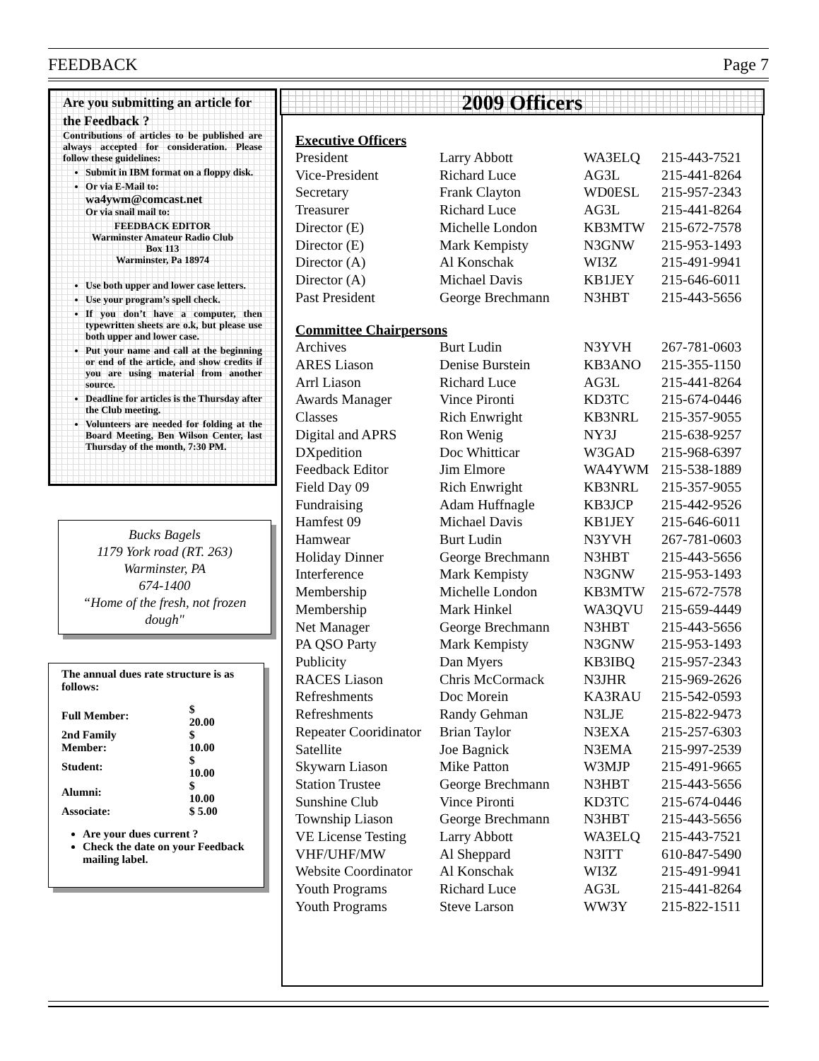FEEDBACK Page 7
Are you submitting an article for the Feedback ?
Contributions of articles to be published are always accepted for consideration. Please follow these guidelines:
Submit in IBM format on a floppy disk.
Or via E-Mail to:
wa4ywm@comcast.net
Or via snail mail to:
FEEDBACK EDITOR
Warminster Amateur Radio Club
Box 113
Warminster, Pa 18974
Use both upper and lower case letters.
Use your program’s spell check.
If you don’t have a computer, then typewritten sheets are o.k, but please use both upper and lower case.
Put your name and call at the beginning or end of the article, and show credits if you are using material from another source.
Deadline for articles is the Thursday after the Club meeting.
Volunteers are needed for folding at the Board Meeting, Ben Wilson Center, last Thursday of the month, 7:30 PM.
Bucks Bagels
1179 York road (RT. 263)
Warminster, PA
674-1400
“Home of the fresh, not frozen dough"
The annual dues rate structure is as follows:
| Full Member: | $ 20.00 |
| 2nd Family Member: | $ 10.00 |
| Student: | $ 10.00 |
| Alumni: | $ 10.00 |
| Associate: | $ 5.00 |
Are your dues current ?
Check the date on your Feedback mailing label.
2009 Officers
Executive Officers
| President | Larry Abbott | WA3ELQ | 215-443-7521 |
| Vice-President | Richard Luce | AG3L | 215-441-8264 |
| Secretary | Frank Clayton | WD0ESL | 215-957-2343 |
| Treasurer | Richard Luce | AG3L | 215-441-8264 |
| Director (E) | Michelle London | KB3MTW | 215-672-7578 |
| Director (E) | Mark Kempisty | N3GNW | 215-953-1493 |
| Director (A) | Al Konschak | WI3Z | 215-491-9941 |
| Director (A) | Michael Davis | KB1JEY | 215-646-6011 |
| Past President | George Brechmann | N3HBT | 215-443-5656 |
Committee Chairpersons
| Archives | Burt Ludin | N3YVH | 267-781-0603 |
| ARES Liason | Denise Burstein | KB3ANO | 215-355-1150 |
| Arrl Liason | Richard Luce | AG3L | 215-441-8264 |
| Awards Manager | Vince Pironti | KD3TC | 215-674-0446 |
| Classes | Rich Enwright | KB3NRL | 215-357-9055 |
| Digital and APRS | Ron Wenig | NY3J | 215-638-9257 |
| DXpedition | Doc Whitticar | W3GAD | 215-968-6397 |
| Feedback Editor | Jim Elmore | WA4YWM | 215-538-1889 |
| Field Day 09 | Rich Enwright | KB3NRL | 215-357-9055 |
| Fundraising | Adam Huffnagle | KB3JCP | 215-442-9526 |
| Hamfest 09 | Michael Davis | KB1JEY | 215-646-6011 |
| Hamwear | Burt Ludin | N3YVH | 267-781-0603 |
| Holiday Dinner | George Brechmann | N3HBT | 215-443-5656 |
| Interference | Mark Kempisty | N3GNW | 215-953-1493 |
| Membership | Michelle London | KB3MTW | 215-672-7578 |
| Membership | Mark Hinkel | WA3QVU | 215-659-4449 |
| Net Manager | George Brechmann | N3HBT | 215-443-5656 |
| PA QSO Party | Mark Kempisty | N3GNW | 215-953-1493 |
| Publicity | Dan Myers | KB3IBQ | 215-957-2343 |
| RACES Liason | Chris McCormack | N3JHR | 215-969-2626 |
| Refreshments | Doc Morein | KA3RAU | 215-542-0593 |
| Refreshments | Randy Gehman | N3LJE | 215-822-9473 |
| Repeater Cooridinator | Brian Taylor | N3EXA | 215-257-6303 |
| Satellite | Joe Bagnick | N3EMA | 215-997-2539 |
| Skywarn Liason | Mike Patton | W3MJP | 215-491-9665 |
| Station Trustee | George Brechmann | N3HBT | 215-443-5656 |
| Sunshine Club | Vince Pironti | KD3TC | 215-674-0446 |
| Township Liason | George Brechmann | N3HBT | 215-443-5656 |
| VE License Testing | Larry Abbott | WA3ELQ | 215-443-7521 |
| VHF/UHF/MW | Al Sheppard | N3ITT | 610-847-5490 |
| Website Coordinator | Al Konschak | WI3Z | 215-491-9941 |
| Youth Programs | Richard Luce | AG3L | 215-441-8264 |
| Youth Programs | Steve Larson | WW3Y | 215-822-1511 |